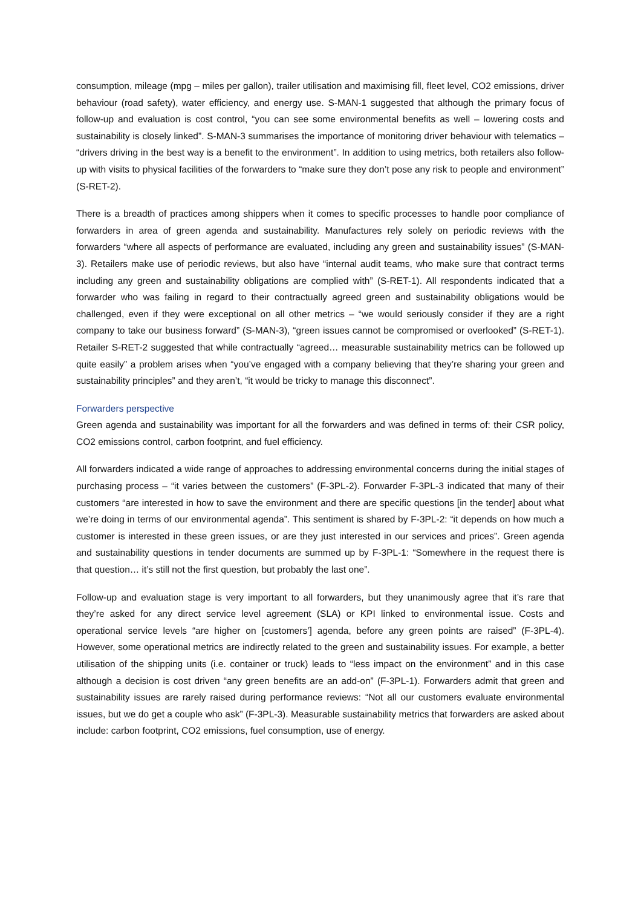consumption, mileage (mpg – miles per gallon), trailer utilisation and maximising fill, fleet level, CO2 emissions, driver behaviour (road safety), water efficiency, and energy use. S-MAN-1 suggested that although the primary focus of follow-up and evaluation is cost control, “you can see some environmental benefits as well – lowering costs and sustainability is closely linked”. S-MAN-3 summarises the importance of monitoring driver behaviour with telematics – “drivers driving in the best way is a benefit to the environment”. In addition to using metrics, both retailers also follow-up with visits to physical facilities of the forwarders to “make sure they don’t pose any risk to people and environment” (S-RET-2).
There is a breadth of practices among shippers when it comes to specific processes to handle poor compliance of forwarders in area of green agenda and sustainability. Manufactures rely solely on periodic reviews with the forwarders “where all aspects of performance are evaluated, including any green and sustainability issues” (S-MAN-3). Retailers make use of periodic reviews, but also have “internal audit teams, who make sure that contract terms including any green and sustainability obligations are complied with” (S-RET-1). All respondents indicated that a forwarder who was failing in regard to their contractually agreed green and sustainability obligations would be challenged, even if they were exceptional on all other metrics – “we would seriously consider if they are a right company to take our business forward” (S-MAN-3), “green issues cannot be compromised or overlooked” (S-RET-1). Retailer S-RET-2 suggested that while contractually “agreed… measurable sustainability metrics can be followed up quite easily” a problem arises when “you’ve engaged with a company believing that they’re sharing your green and sustainability principles” and they aren’t, “it would be tricky to manage this disconnect”.
Forwarders perspective
Green agenda and sustainability was important for all the forwarders and was defined in terms of: their CSR policy, CO2 emissions control, carbon footprint, and fuel efficiency.
All forwarders indicated a wide range of approaches to addressing environmental concerns during the initial stages of purchasing process – “it varies between the customers” (F-3PL-2). Forwarder F-3PL-3 indicated that many of their customers “are interested in how to save the environment and there are specific questions [in the tender] about what we’re doing in terms of our environmental agenda”. This sentiment is shared by F-3PL-2: “it depends on how much a customer is interested in these green issues, or are they just interested in our services and prices”. Green agenda and sustainability questions in tender documents are summed up by F-3PL-1: “Somewhere in the request there is that question… it’s still not the first question, but probably the last one”.
Follow-up and evaluation stage is very important to all forwarders, but they unanimously agree that it’s rare that they’re asked for any direct service level agreement (SLA) or KPI linked to environmental issue. Costs and operational service levels “are higher on [customers’] agenda, before any green points are raised” (F-3PL-4). However, some operational metrics are indirectly related to the green and sustainability issues. For example, a better utilisation of the shipping units (i.e. container or truck) leads to “less impact on the environment” and in this case although a decision is cost driven “any green benefits are an add-on” (F-3PL-1). Forwarders admit that green and sustainability issues are rarely raised during performance reviews: “Not all our customers evaluate environmental issues, but we do get a couple who ask” (F-3PL-3). Measurable sustainability metrics that forwarders are asked about include: carbon footprint, CO2 emissions, fuel consumption, use of energy.